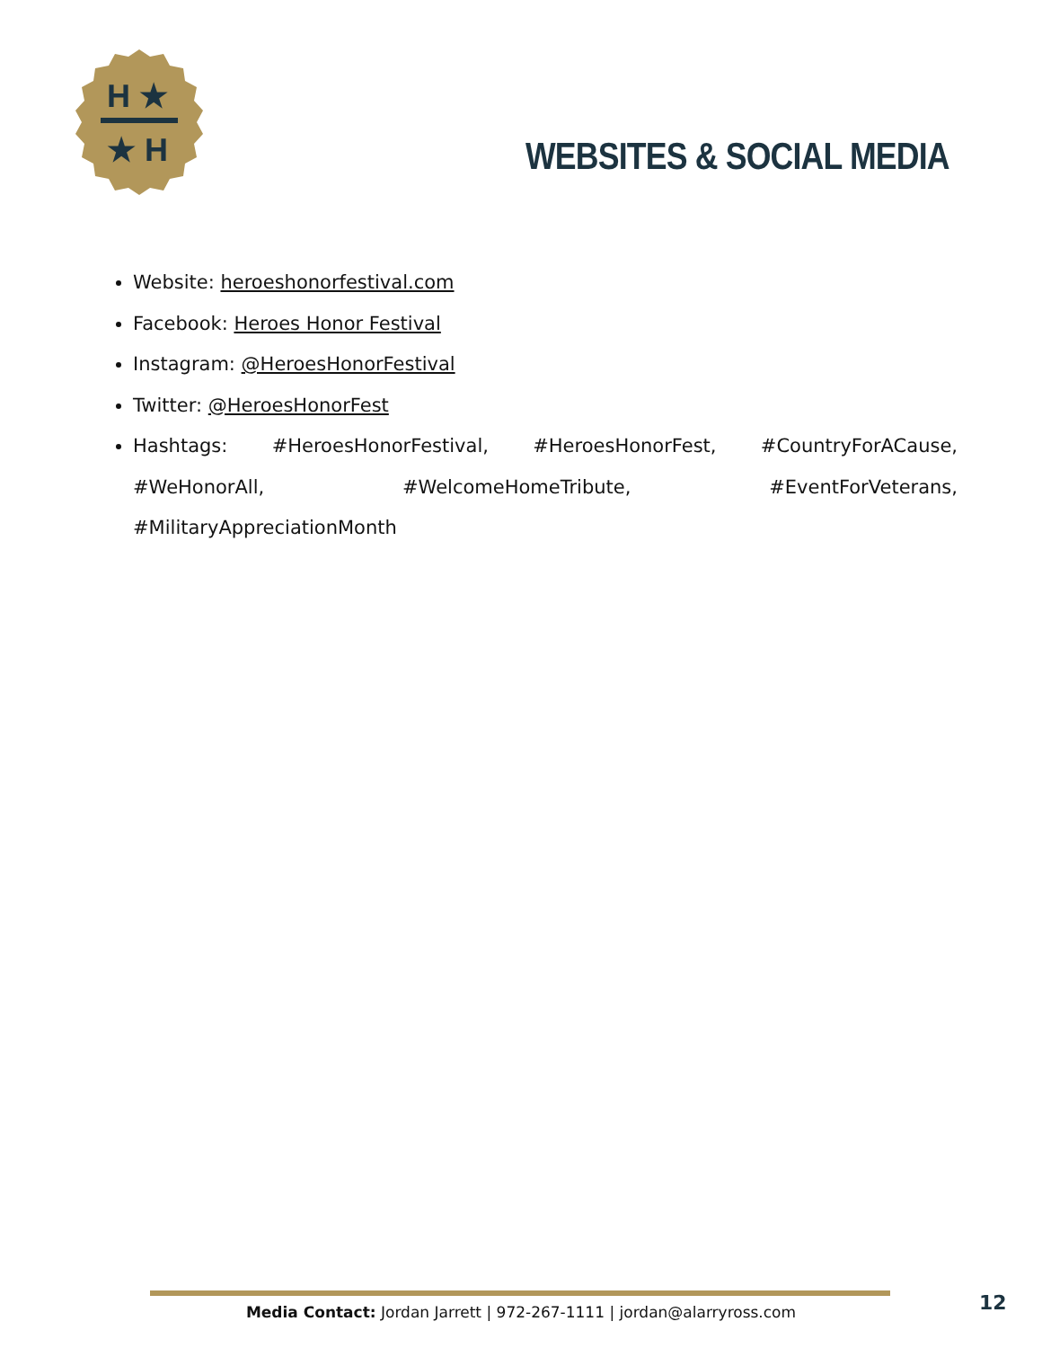H ★
★ H
WEBSITES & SOCIAL MEDIA
Website: heroeshonorfestival.com
Facebook: Heroes Honor Festival
Instagram: @HeroesHonorFestival
Twitter: @HeroesHonorFest
Hashtags: #HeroesHonorFestival, #HeroesHonorFest, #CountryForACause, #WeHonorAll, #WelcomeHomeTribute, #EventForVeterans, #MilitaryAppreciationMonth
Media Contact: Jordan Jarrett | 972-267-1111 | jordan@alarryross.com 12